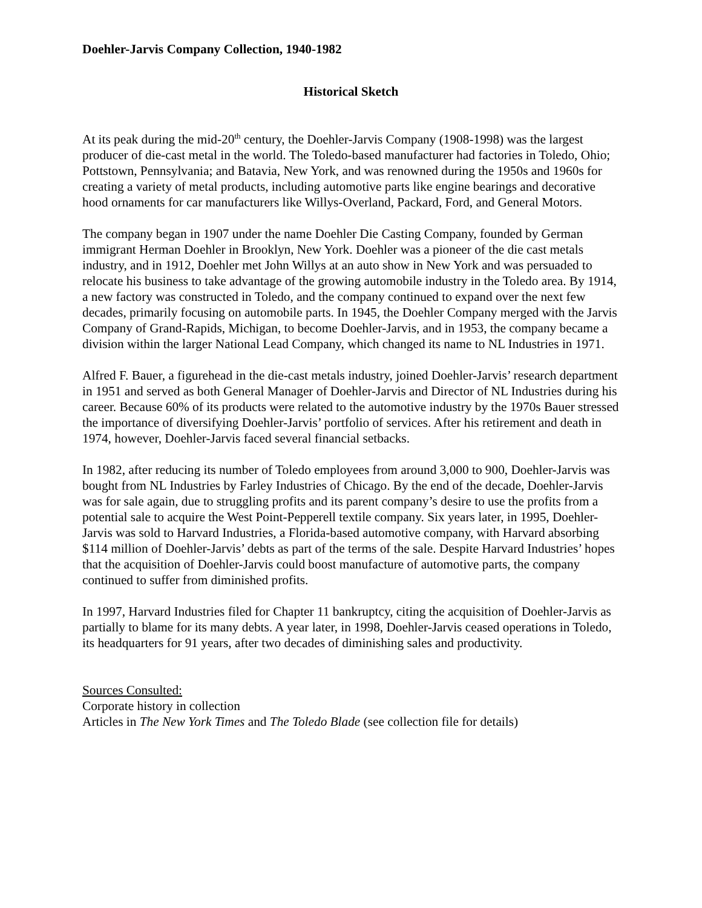Doehler-Jarvis Company Collection, 1940-1982
Historical Sketch
At its peak during the mid-20<sup>th</sup> century, the Doehler-Jarvis Company (1908-1998) was the largest producer of die-cast metal in the world. The Toledo-based manufacturer had factories in Toledo, Ohio; Pottstown, Pennsylvania; and Batavia, New York, and was renowned during the 1950s and 1960s for creating a variety of metal products, including automotive parts like engine bearings and decorative hood ornaments for car manufacturers like Willys-Overland, Packard, Ford, and General Motors.
The company began in 1907 under the name Doehler Die Casting Company, founded by German immigrant Herman Doehler in Brooklyn, New York. Doehler was a pioneer of the die cast metals industry, and in 1912, Doehler met John Willys at an auto show in New York and was persuaded to relocate his business to take advantage of the growing automobile industry in the Toledo area. By 1914, a new factory was constructed in Toledo, and the company continued to expand over the next few decades, primarily focusing on automobile parts. In 1945, the Doehler Company merged with the Jarvis Company of Grand-Rapids, Michigan, to become Doehler-Jarvis, and in 1953, the company became a division within the larger National Lead Company, which changed its name to NL Industries in 1971.
Alfred F. Bauer, a figurehead in the die-cast metals industry, joined Doehler-Jarvis’ research department in 1951 and served as both General Manager of Doehler-Jarvis and Director of NL Industries during his career. Because 60% of its products were related to the automotive industry by the 1970s Bauer stressed the importance of diversifying Doehler-Jarvis’ portfolio of services. After his retirement and death in 1974, however, Doehler-Jarvis faced several financial setbacks.
In 1982, after reducing its number of Toledo employees from around 3,000 to 900, Doehler-Jarvis was bought from NL Industries by Farley Industries of Chicago. By the end of the decade, Doehler-Jarvis was for sale again, due to struggling profits and its parent company’s desire to use the profits from a potential sale to acquire the West Point-Pepperell textile company. Six years later, in 1995, Doehler-Jarvis was sold to Harvard Industries, a Florida-based automotive company, with Harvard absorbing $114 million of Doehler-Jarvis’ debts as part of the terms of the sale. Despite Harvard Industries’ hopes that the acquisition of Doehler-Jarvis could boost manufacture of automotive parts, the company continued to suffer from diminished profits.
In 1997, Harvard Industries filed for Chapter 11 bankruptcy, citing the acquisition of Doehler-Jarvis as partially to blame for its many debts. A year later, in 1998, Doehler-Jarvis ceased operations in Toledo, its headquarters for 91 years, after two decades of diminishing sales and productivity.
Sources Consulted:
Corporate history in collection
Articles in The New York Times and The Toledo Blade (see collection file for details)